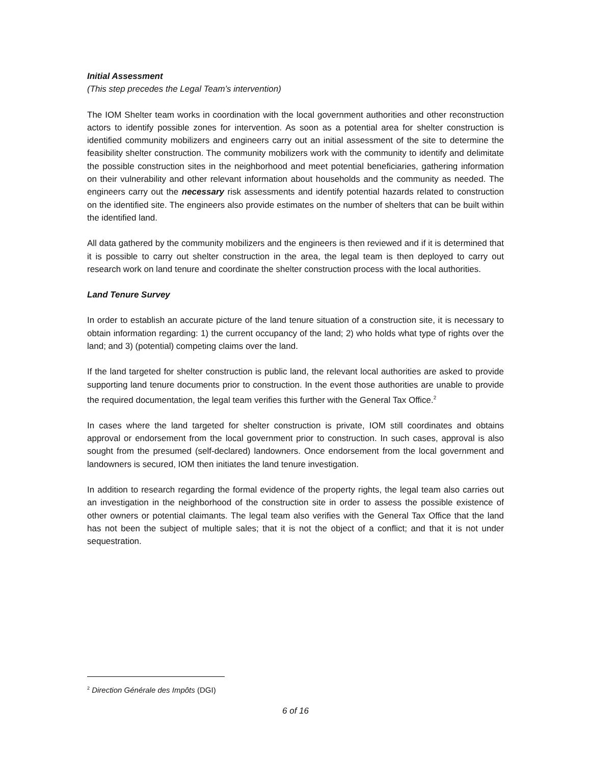Initial Assessment
(This step precedes the Legal Team’s intervention)
The IOM Shelter team works in coordination with the local government authorities and other reconstruction actors to identify possible zones for intervention. As soon as a potential area for shelter construction is identified community mobilizers and engineers carry out an initial assessment of the site to determine the feasibility shelter construction. The community mobilizers work with the community to identify and delimitate the possible construction sites in the neighborhood and meet potential beneficiaries, gathering information on their vulnerability and other relevant information about households and the community as needed. The engineers carry out the necessary risk assessments and identify potential hazards related to construction on the identified site. The engineers also provide estimates on the number of shelters that can be built within the identified land.
All data gathered by the community mobilizers and the engineers is then reviewed and if it is determined that it is possible to carry out shelter construction in the area, the legal team is then deployed to carry out research work on land tenure and coordinate the shelter construction process with the local authorities.
Land Tenure Survey
In order to establish an accurate picture of the land tenure situation of a construction site, it is necessary to obtain information regarding: 1) the current occupancy of the land; 2) who holds what type of rights over the land; and 3) (potential) competing claims over the land.
If the land targeted for shelter construction is public land, the relevant local authorities are asked to provide supporting land tenure documents prior to construction. In the event those authorities are unable to provide the required documentation, the legal team verifies this further with the General Tax Office.<sup>2</sup>
In cases where the land targeted for shelter construction is private, IOM still coordinates and obtains approval or endorsement from the local government prior to construction. In such cases, approval is also sought from the presumed (self-declared) landowners. Once endorsement from the local government and landowners is secured, IOM then initiates the land tenure investigation.
In addition to research regarding the formal evidence of the property rights, the legal team also carries out an investigation in the neighborhood of the construction site in order to assess the possible existence of other owners or potential claimants. The legal team also verifies with the General Tax Office that the land has not been the subject of multiple sales; that it is not the object of a conflict; and that it is not under sequestration.
<sup>2</sup> Direction Générale des Impôts (DGI)
6 of 16